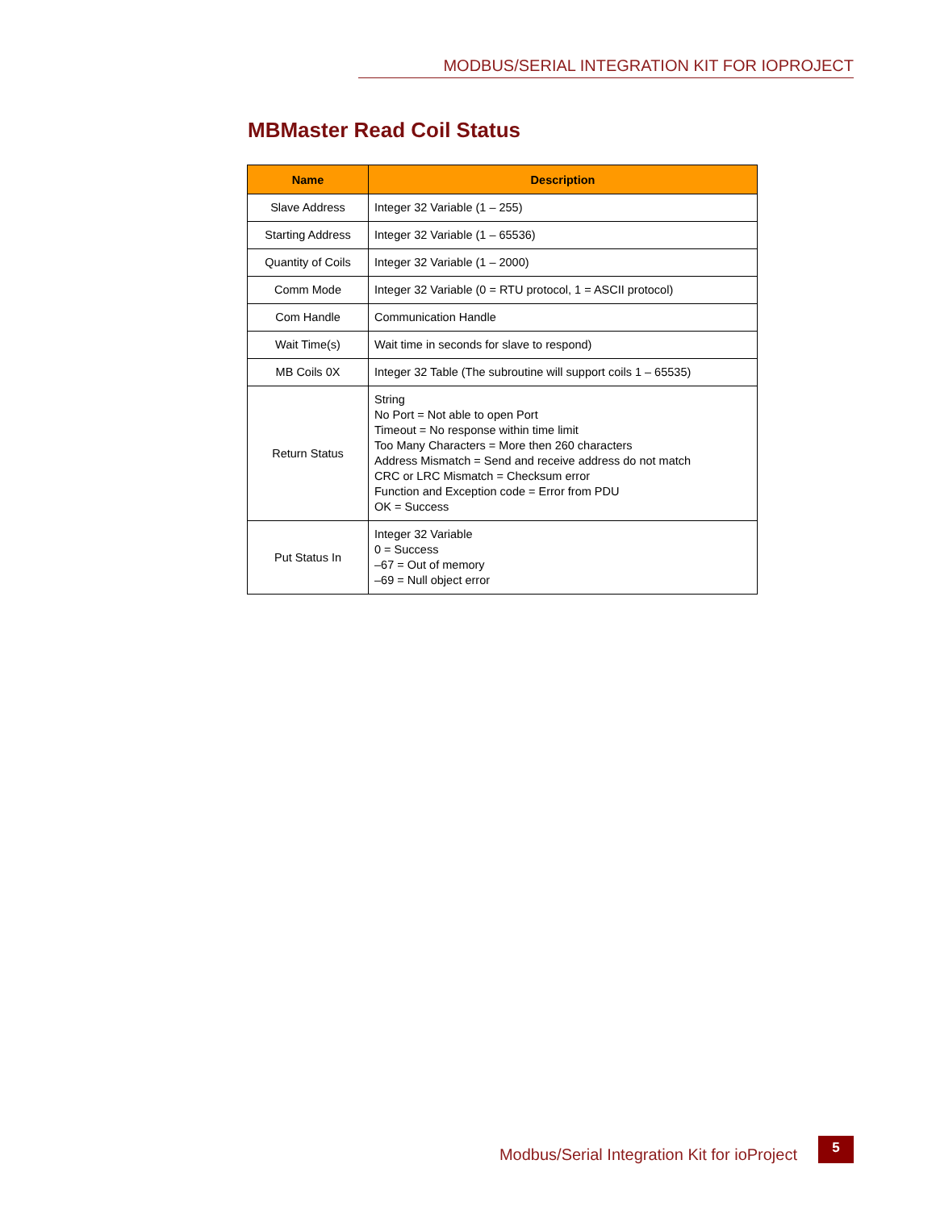MODBUS/SERIAL INTEGRATION KIT FOR IOPROJECT
MBMaster Read Coil Status
| Name | Description |
| --- | --- |
| Slave Address | Integer 32 Variable (1 – 255) |
| Starting Address | Integer 32 Variable (1 – 65536) |
| Quantity of Coils | Integer 32 Variable (1 – 2000) |
| Comm Mode | Integer 32 Variable (0 = RTU protocol, 1 = ASCII protocol) |
| Com Handle | Communication Handle |
| Wait Time(s) | Wait time in seconds for slave to respond) |
| MB Coils 0X | Integer 32 Table (The subroutine will support coils 1 – 65535) |
| Return Status | String No Port = Not able to open Port Timeout = No response within time limit Too Many Characters = More then 260 characters Address Mismatch = Send and receive address do not match CRC or LRC Mismatch = Checksum error Function and Exception code = Error from PDU OK = Success |
| Put Status In | Integer 32 Variable 0 = Success –67 = Out of memory –69 = Null object error |
Modbus/Serial Integration Kit for ioProject
5